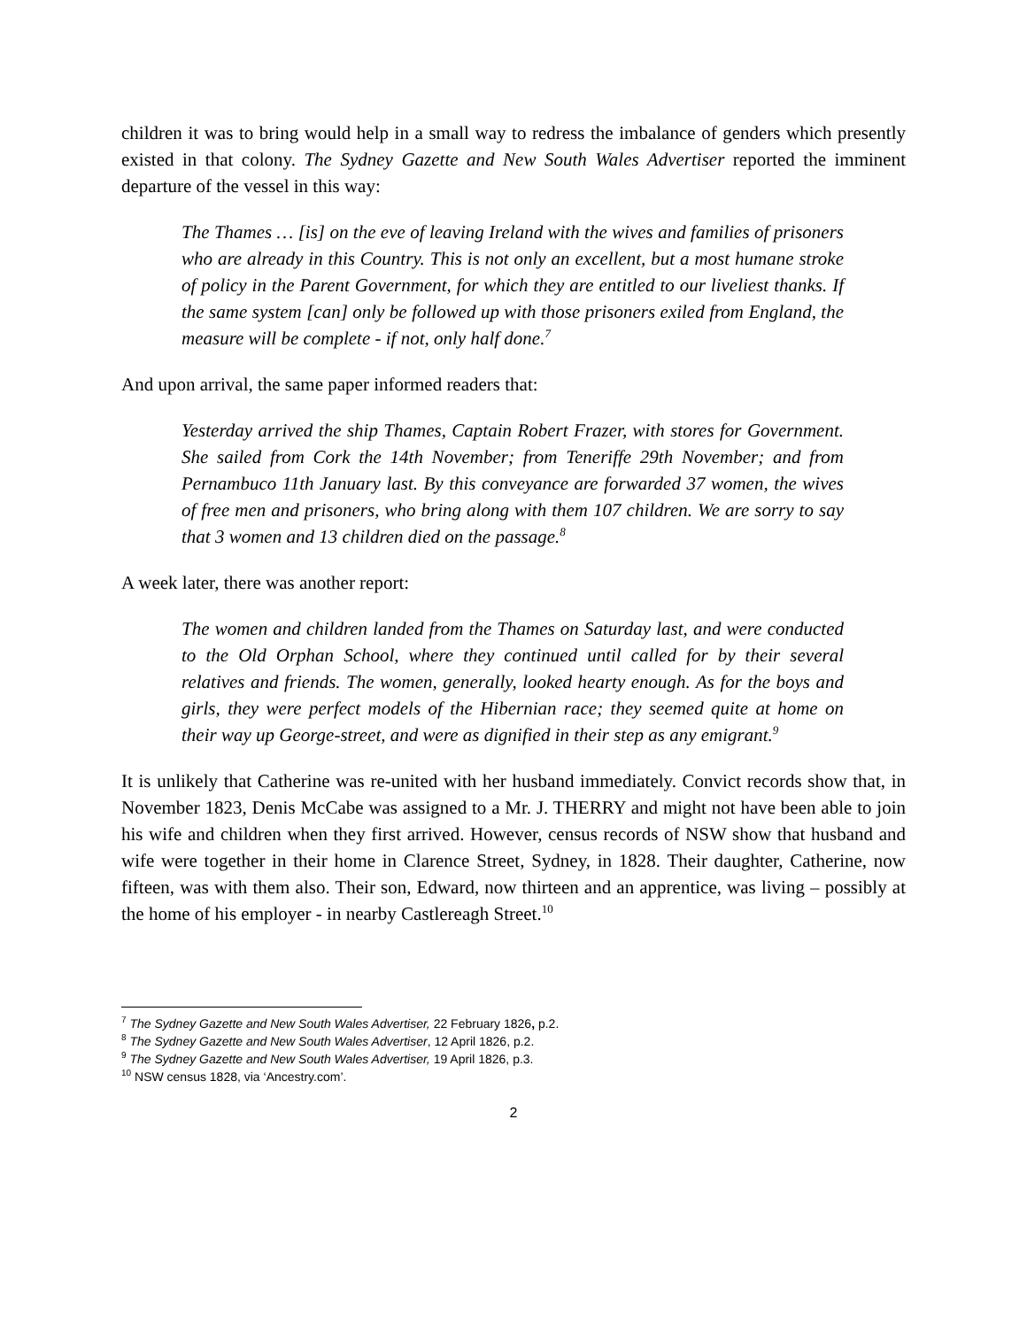children it was to bring would help in a small way to redress the imbalance of genders which presently existed in that colony. The Sydney Gazette and New South Wales Advertiser reported the imminent departure of the vessel in this way:
The Thames … [is] on the eve of leaving Ireland with the wives and families of prisoners who are already in this Country. This is not only an excellent, but a most humane stroke of policy in the Parent Government, for which they are entitled to our liveliest thanks. If the same system [can] only be followed up with those prisoners exiled from England, the measure will be complete - if not, only half done.<sup>7</sup>
And upon arrival, the same paper informed readers that:
Yesterday arrived the ship Thames, Captain Robert Frazer, with stores for Government. She sailed from Cork the 14th November; from Teneriffe 29th November; and from Pernambuco 11th January last. By this conveyance are forwarded 37 women, the wives of free men and prisoners, who bring along with them 107 children. We are sorry to say that 3 women and 13 children died on the passage.<sup>8</sup>
A week later, there was another report:
The women and children landed from the Thames on Saturday last, and were conducted to the Old Orphan School, where they continued until called for by their several relatives and friends. The women, generally, looked hearty enough. As for the boys and girls, they were perfect models of the Hibernian race; they seemed quite at home on their way up George-street, and were as dignified in their step as any emigrant.<sup>9</sup>
It is unlikely that Catherine was re-united with her husband immediately. Convict records show that, in November 1823, Denis McCabe was assigned to a Mr. J. THERRY and might not have been able to join his wife and children when they first arrived. However, census records of NSW show that husband and wife were together in their home in Clarence Street, Sydney, in 1828. Their daughter, Catherine, now fifteen, was with them also. Their son, Edward, now thirteen and an apprentice, was living – possibly at the home of his employer - in nearby Castlereagh Street.<sup>10</sup>
<sup>7</sup> The Sydney Gazette and New South Wales Advertiser, 22 February 1826, p.2.
<sup>8</sup> The Sydney Gazette and New South Wales Advertiser, 12 April 1826, p.2.
<sup>9</sup> The Sydney Gazette and New South Wales Advertiser, 19 April 1826, p.3.
<sup>10</sup> NSW census 1828, via ‘Ancestry.com’.
2